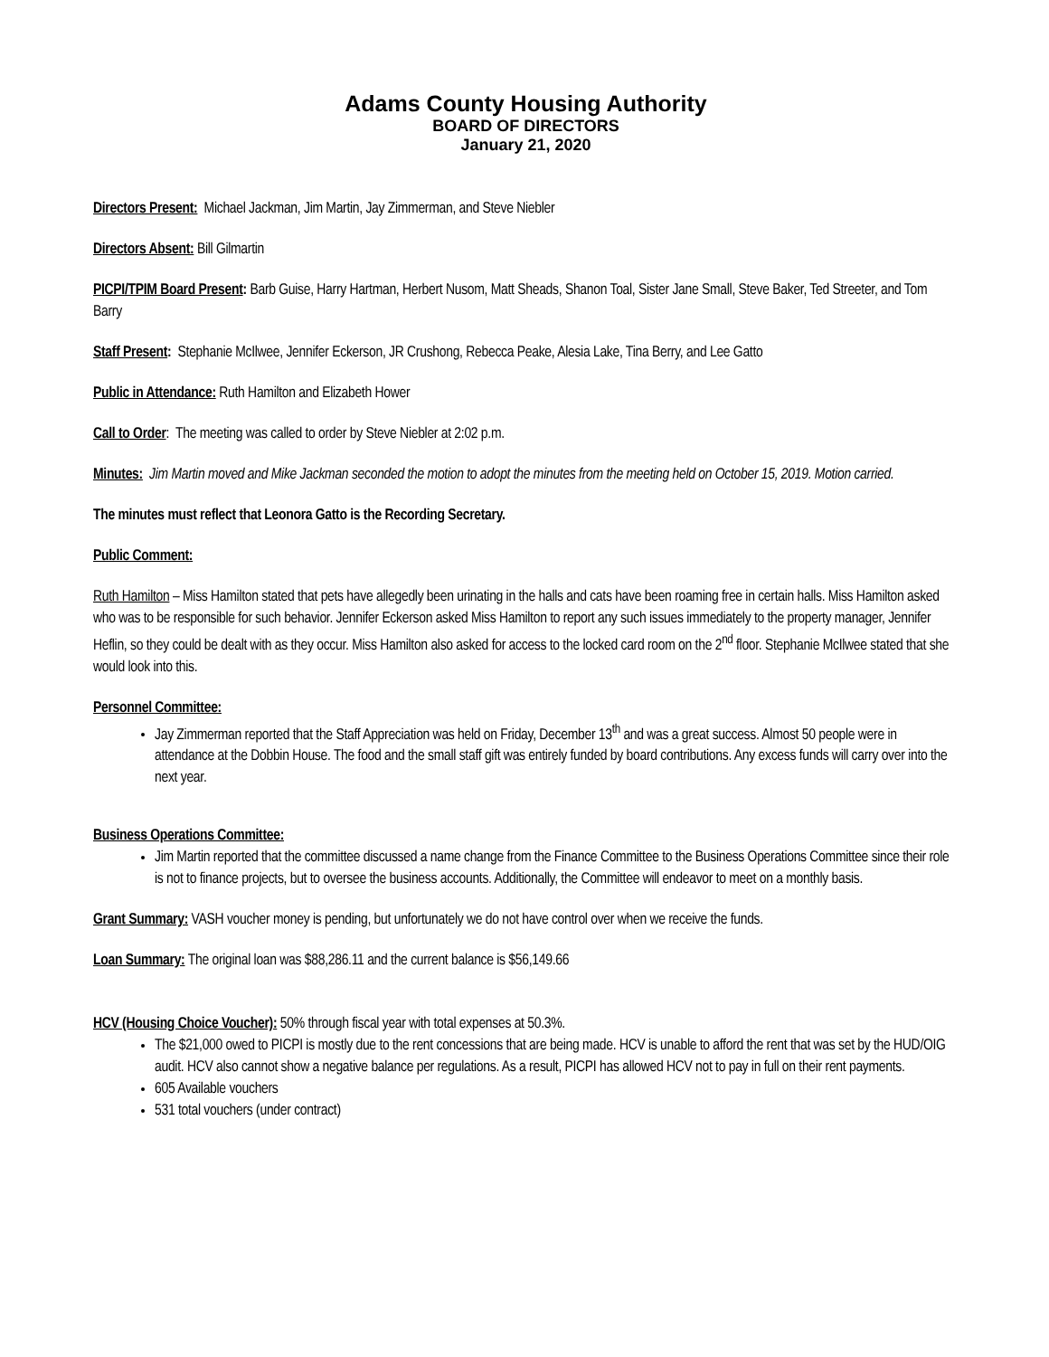Adams County Housing Authority
BOARD OF DIRECTORS
January 21, 2020
Directors Present: Michael Jackman, Jim Martin, Jay Zimmerman, and Steve Niebler
Directors Absent: Bill Gilmartin
PICPI/TPIM Board Present: Barb Guise, Harry Hartman, Herbert Nusom, Matt Sheads, Shanon Toal, Sister Jane Small, Steve Baker, Ted Streeter, and Tom Barry
Staff Present: Stephanie McIlwee, Jennifer Eckerson, JR Crushong, Rebecca Peake, Alesia Lake, Tina Berry, and Lee Gatto
Public in Attendance: Ruth Hamilton and Elizabeth Hower
Call to Order: The meeting was called to order by Steve Niebler at 2:02 p.m.
Minutes: Jim Martin moved and Mike Jackman seconded the motion to adopt the minutes from the meeting held on October 15, 2019. Motion carried.
The minutes must reflect that Leonora Gatto is the Recording Secretary.
Public Comment:
Ruth Hamilton – Miss Hamilton stated that pets have allegedly been urinating in the halls and cats have been roaming free in certain halls. Miss Hamilton asked who was to be responsible for such behavior. Jennifer Eckerson asked Miss Hamilton to report any such issues immediately to the property manager, Jennifer Heflin, so they could be dealt with as they occur. Miss Hamilton also asked for access to the locked card room on the 2<sup>nd</sup> floor. Stephanie McIlwee stated that she would look into this.
Personnel Committee:
Jay Zimmerman reported that the Staff Appreciation was held on Friday, December 13<sup>th</sup> and was a great success. Almost 50 people were in attendance at the Dobbin House. The food and the small staff gift was entirely funded by board contributions. Any excess funds will carry over into the next year.
Business Operations Committee:
Jim Martin reported that the committee discussed a name change from the Finance Committee to the Business Operations Committee since their role is not to finance projects, but to oversee the business accounts. Additionally, the Committee will endeavor to meet on a monthly basis.
Grant Summary: VASH voucher money is pending, but unfortunately we do not have control over when we receive the funds.
Loan Summary: The original loan was $88,286.11 and the current balance is $56,149.66
HCV (Housing Choice Voucher): 50% through fiscal year with total expenses at 50.3%.
The $21,000 owed to PICPI is mostly due to the rent concessions that are being made. HCV is unable to afford the rent that was set by the HUD/OIG audit. HCV also cannot show a negative balance per regulations. As a result, PICPI has allowed HCV not to pay in full on their rent payments.
605 Available vouchers
531 total vouchers (under contract)